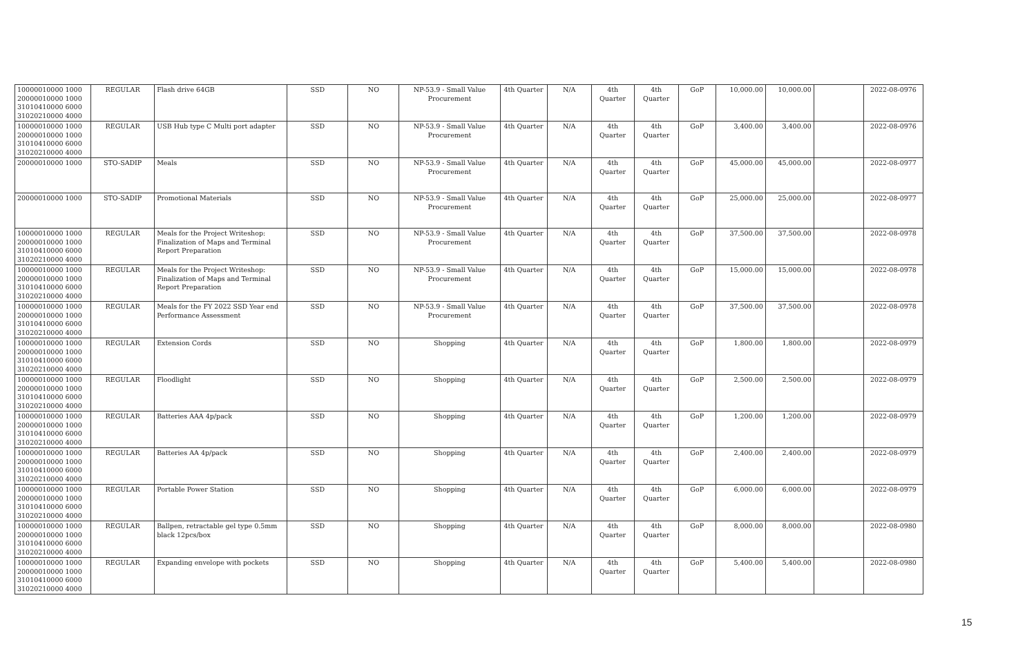| 10000010000 1000 20000010000 1000 31010410000 6000 31020210000 4000 | REGULAR | Flash drive 64GB | SSD | NO | NP-53.9 - Small Value Procurement | 4th Quarter | N/A | 4th Quarter | 4th Quarter | GoP | 10,000.00 | 10,000.00 | | 2022-08-0976 |
| 10000010000 1000 20000010000 1000 31010410000 6000 31020210000 4000 | REGULAR | USB Hub type C Multi port adapter | SSD | NO | NP-53.9 - Small Value Procurement | 4th Quarter | N/A | 4th Quarter | 4th Quarter | GoP | 3,400.00 | 3,400.00 | | 2022-08-0976 |
| 20000010000 1000 | STO-SADIP | Meals | SSD | NO | NP-53.9 - Small Value Procurement | 4th Quarter | N/A | 4th Quarter | 4th Quarter | GoP | 45,000.00 | 45,000.00 | | 2022-08-0977 |
| 20000010000 1000 | STO-SADIP | Promotional Materials | SSD | NO | NP-53.9 - Small Value Procurement | 4th Quarter | N/A | 4th Quarter | 4th Quarter | GoP | 25,000.00 | 25,000.00 | | 2022-08-0977 |
| 10000010000 1000 20000010000 1000 31010410000 6000 31020210000 4000 | REGULAR | Meals for the Project Writeshop: Finalization of Maps and Terminal Report Preparation | SSD | NO | NP-53.9 - Small Value Procurement | 4th Quarter | N/A | 4th Quarter | 4th Quarter | GoP | 37,500.00 | 37,500.00 | | 2022-08-0978 |
| 10000010000 1000 20000010000 1000 31010410000 6000 31020210000 4000 | REGULAR | Meals for the Project Writeshop: Finalization of Maps and Terminal Report Preparation | SSD | NO | NP-53.9 - Small Value Procurement | 4th Quarter | N/A | 4th Quarter | 4th Quarter | GoP | 15,000.00 | 15,000.00 | | 2022-08-0978 |
| 10000010000 1000 20000010000 1000 31010410000 6000 31020210000 4000 | REGULAR | Meals for the FY 2022 SSD Year end Performance Assessment | SSD | NO | NP-53.9 - Small Value Procurement | 4th Quarter | N/A | 4th Quarter | 4th Quarter | GoP | 37,500.00 | 37,500.00 | | 2022-08-0978 |
| 10000010000 1000 20000010000 1000 31010410000 6000 31020210000 4000 | REGULAR | Extension Cords | SSD | NO | Shopping | 4th Quarter | N/A | 4th Quarter | 4th Quarter | GoP | 1,800.00 | 1,800.00 | | 2022-08-0979 |
| 10000010000 1000 20000010000 1000 31010410000 6000 31020210000 4000 | REGULAR | Floodlight | SSD | NO | Shopping | 4th Quarter | N/A | 4th Quarter | 4th Quarter | GoP | 2,500.00 | 2,500.00 | | 2022-08-0979 |
| 10000010000 1000 20000010000 1000 31010410000 6000 31020210000 4000 | REGULAR | Batteries AAA 4p/pack | SSD | NO | Shopping | 4th Quarter | N/A | 4th Quarter | 4th Quarter | GoP | 1,200.00 | 1,200.00 | | 2022-08-0979 |
| 10000010000 1000 20000010000 1000 31010410000 6000 31020210000 4000 | REGULAR | Batteries AA 4p/pack | SSD | NO | Shopping | 4th Quarter | N/A | 4th Quarter | 4th Quarter | GoP | 2,400.00 | 2,400.00 | | 2022-08-0979 |
| 10000010000 1000 20000010000 1000 31010410000 6000 31020210000 4000 | REGULAR | Portable Power Station | SSD | NO | Shopping | 4th Quarter | N/A | 4th Quarter | 4th Quarter | GoP | 6,000.00 | 6,000.00 | | 2022-08-0979 |
| 10000010000 1000 20000010000 1000 31010410000 6000 31020210000 4000 | REGULAR | Ballpen, retractable gel type 0.5mm black 12pcs/box | SSD | NO | Shopping | 4th Quarter | N/A | 4th Quarter | 4th Quarter | GoP | 8,000.00 | 8,000.00 | | 2022-08-0980 |
| 10000010000 1000 20000010000 1000 31010410000 6000 31020210000 4000 | REGULAR | Expanding envelope with pockets | SSD | NO | Shopping | 4th Quarter | N/A | 4th Quarter | 4th Quarter | GoP | 5,400.00 | 5,400.00 | | 2022-08-0980 |
15